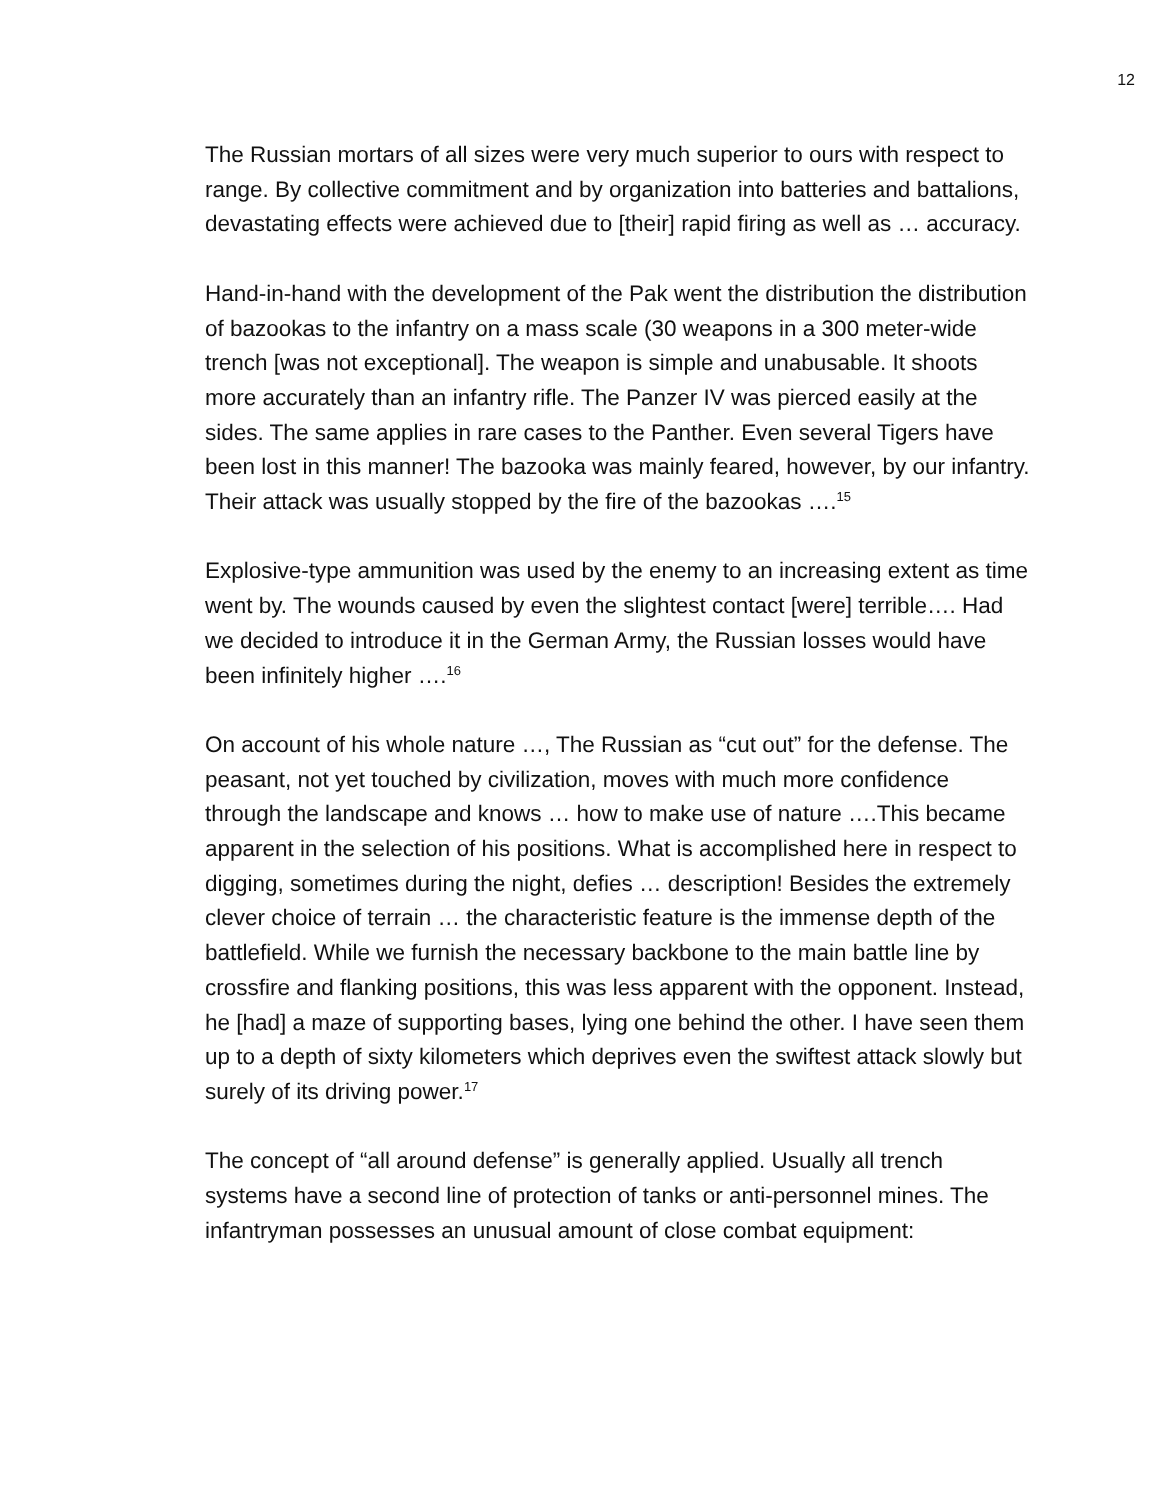12
The Russian mortars of all sizes were very much superior to ours with respect to range. By collective commitment and by organization into batteries and battalions, devastating effects were achieved due to [their] rapid firing as well as … accuracy.
Hand-in-hand with the development of the Pak went the distribution the distribution of bazookas to the infantry on a mass scale (30 weapons in a 300 meter-wide trench [was not exceptional]. The weapon is simple and unabusable. It shoots more accurately than an infantry rifle. The Panzer IV was pierced easily at the sides. The same applies in rare cases to the Panther. Even several Tigers have been lost in this manner! The bazooka was mainly feared, however, by our infantry. Their attack was usually stopped by the fire of the bazookas ….<sup>15</sup>
Explosive-type ammunition was used by the enemy to an increasing extent as time went by. The wounds caused by even the slightest contact [were] terrible…. Had we decided to introduce it in the German Army, the Russian losses would have been infinitely higher ….<sup>16</sup>
On account of his whole nature …, The Russian as “cut out” for the defense. The peasant, not yet touched by civilization, moves with much more confidence through the landscape and knows … how to make use of nature ….This became apparent in the selection of his positions. What is accomplished here in respect to digging, sometimes during the night, defies … description! Besides the extremely clever choice of terrain … the characteristic feature is the immense depth of the battlefield. While we furnish the necessary backbone to the main battle line by crossfire and flanking positions, this was less apparent with the opponent. Instead, he [had] a maze of supporting bases, lying one behind the other. I have seen them up to a depth of sixty kilometers which deprives even the swiftest attack slowly but surely of its driving power.<sup>17</sup>
The concept of “all around defense” is generally applied. Usually all trench systems have a second line of protection of tanks or anti-personnel mines. The infantryman possesses an unusual amount of close combat equipment: